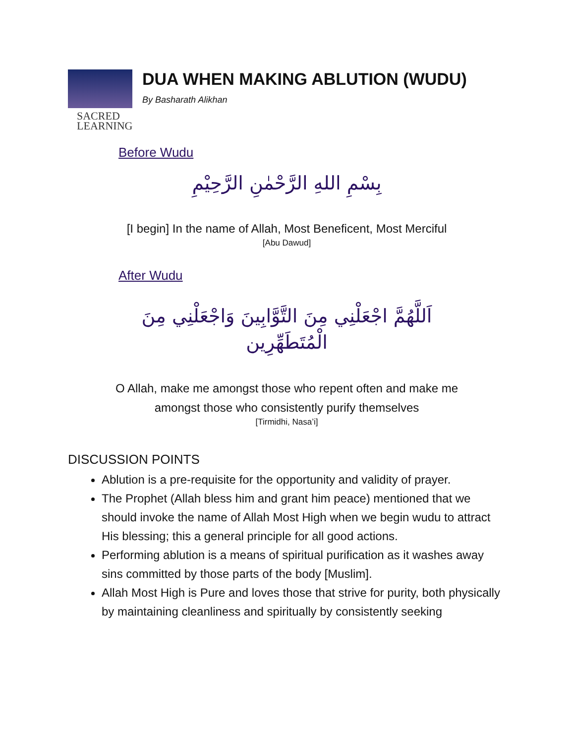SACRED
LEARNING
DUA WHEN MAKING ABLUTION (WUDU)
By Basharath Alikhan
Before Wudu
بِسْمِ اللهِ الرَّحْمٰنِ الرَّحِيْمِ
[I begin] In the name of Allah, Most Beneficent, Most Merciful
[Abu Dawud]
After Wudu
اَللَّهُمَّ اجْعَلْنِي مِنَ التَّوَّابِينَ وَاجْعَلْنِي مِنَ
الْمُتَطَهِّرِين
O Allah, make me amongst those who repent often and make me
amongst those who consistently purify themselves
[Tirmidhi, Nasa’i]
DISCUSSION POINTS
Ablution is a pre-requisite for the opportunity and validity of prayer.
The Prophet (Allah bless him and grant him peace) mentioned that we should invoke the name of Allah Most High when we begin wudu to attract His blessing; this a general principle for all good actions.
Performing ablution is a means of spiritual purification as it washes away sins committed by those parts of the body [Muslim].
Allah Most High is Pure and loves those that strive for purity, both physically by maintaining cleanliness and spiritually by consistently seeking